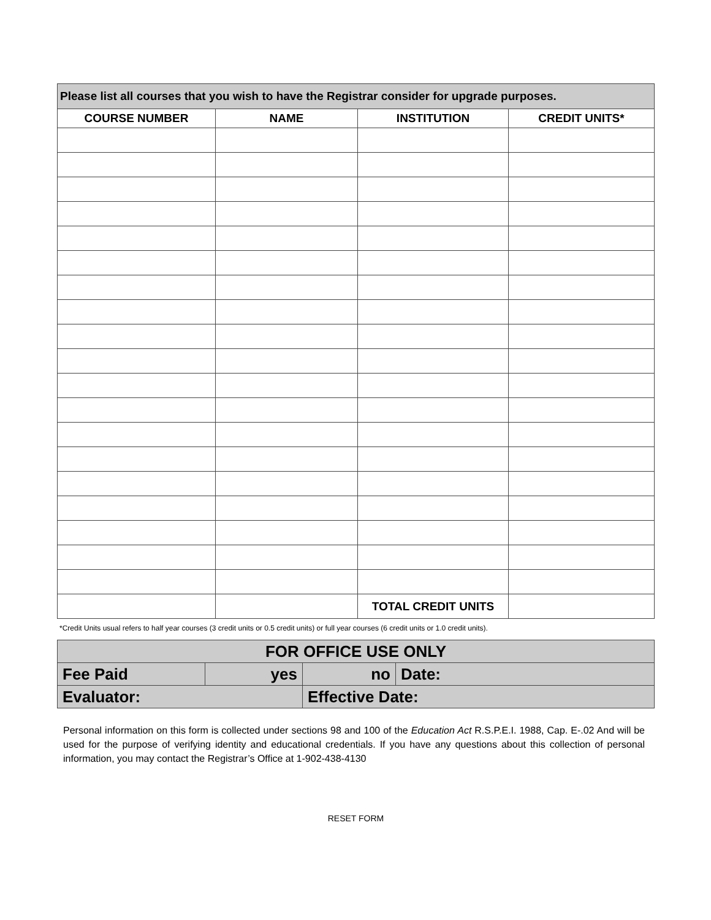| Please list all courses that you wish to have the Registrar consider for upgrade purposes. | | | |
| --- | --- | --- | --- |
| COURSE NUMBER | NAME | INSTITUTION | CREDIT UNITS* |
| | | TOTAL CREDIT UNITS | |
*Credit Units usual refers to half year courses (3 credit units or 0.5 credit units) or full year courses (6 credit units or 1.0 credit units).
| FOR OFFICE USE ONLY | | | |
| Fee Paid | yes | no | Date: |
| Evaluator: | | Effective Date: | |
Personal information on this form is collected under sections 98 and 100 of the Education Act R.S.P.E.I. 1988, Cap. E-.02 And will be used for the purpose of verifying identity and educational credentials. If you have any questions about this collection of personal information, you may contact the Registrar’s Office at 1-902-438-4130
RESET FORM